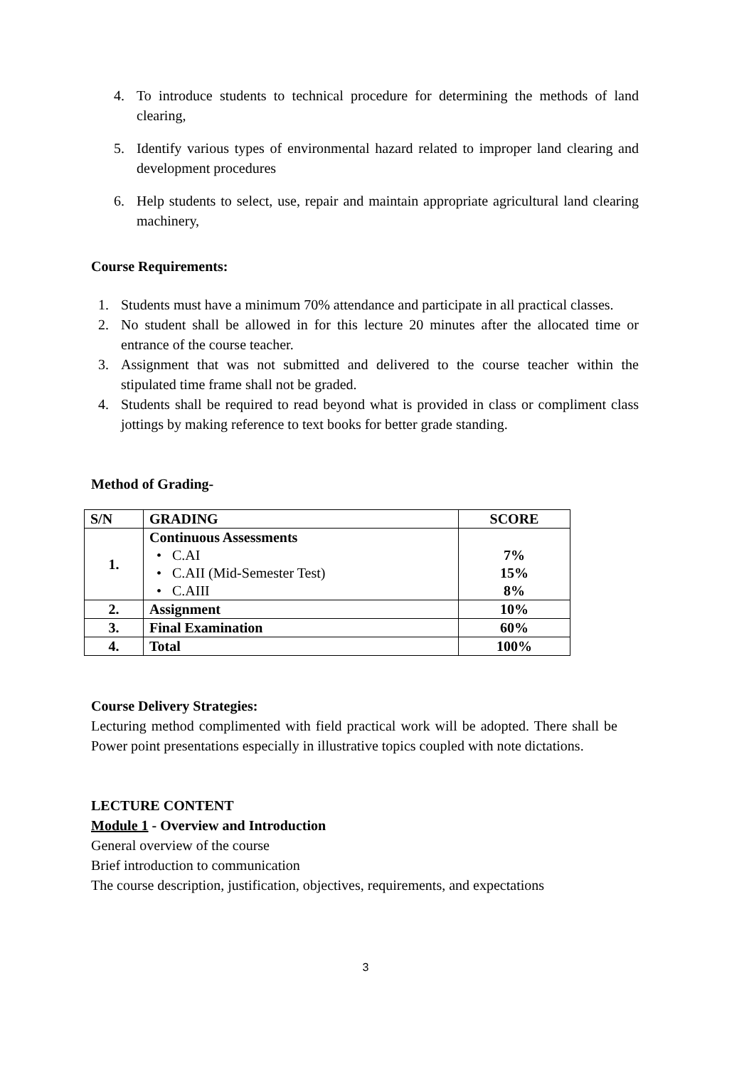4. To introduce students to technical procedure for determining the methods of land clearing,
5. Identify various types of environmental hazard related to improper land clearing and development procedures
6. Help students to select, use, repair and maintain appropriate agricultural land clearing machinery,
Course Requirements:
1. Students must have a minimum 70% attendance and participate in all practical classes.
2. No student shall be allowed in for this lecture 20 minutes after the allocated time or entrance of the course teacher.
3. Assignment that was not submitted and delivered to the course teacher within the stipulated time frame shall not be graded.
4. Students shall be required to read beyond what is provided in class or compliment class jottings by making reference to text books for better grade standing.
Method of Grading-
| S/N | GRADING | SCORE |
| --- | --- | --- |
| 1. | Continuous Assessments • C.AI • C.AII (Mid-Semester Test) • C.AIII | 7% 15% 8% |
| 2. | Assignment | 10% |
| 3. | Final Examination | 60% |
| 4. | Total | 100% |
Course Delivery Strategies:
Lecturing method complimented with field practical work will be adopted. There shall be Power point presentations especially in illustrative topics coupled with note dictations.
LECTURE CONTENT
Module 1 - Overview and Introduction
General overview of the course
Brief introduction to communication
The course description, justification, objectives, requirements, and expectations
3